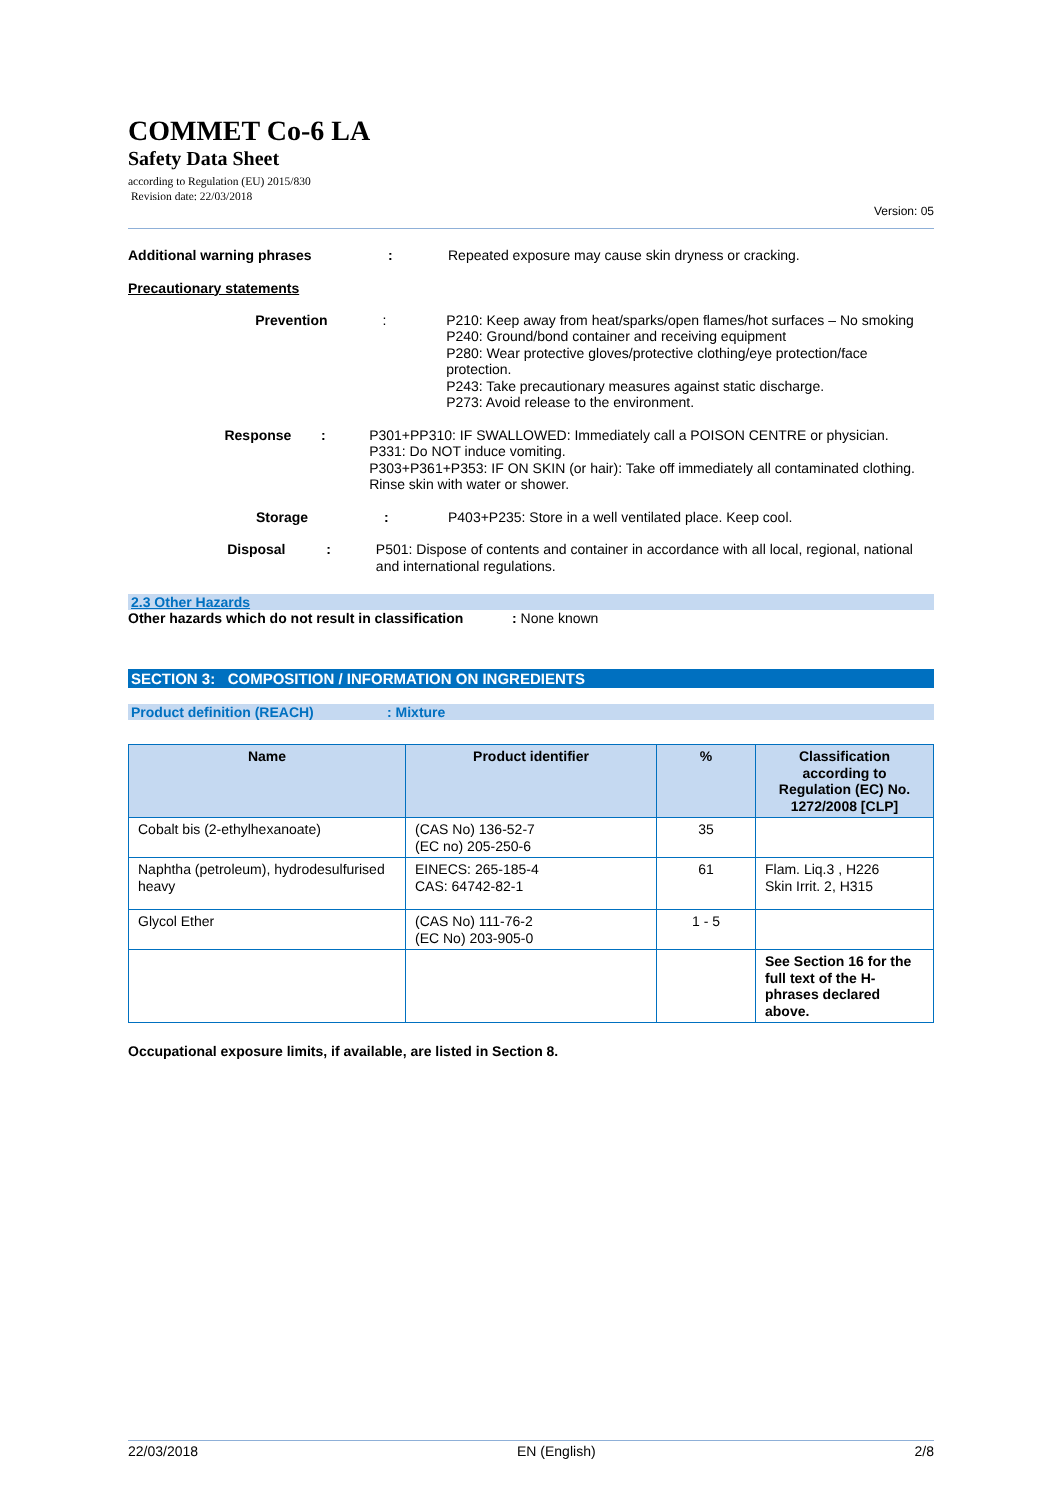COMMET Co-6 LA
Safety Data Sheet
according to Regulation (EU) 2015/830
Revision date: 22/03/2018
Version: 05
Additional warning phrases : Repeated exposure may cause skin dryness or cracking.
Precautionary statements
Prevention : P210: Keep away from heat/sparks/open flames/hot surfaces – No smoking
P240: Ground/bond container and receiving equipment
P280: Wear protective gloves/protective clothing/eye protection/face protection.
P243: Take precautionary measures against static discharge.
P273: Avoid release to the environment.
Response : P301+PP310: IF SWALLOWED: Immediately call a POISON CENTRE or physician.
P331: Do NOT induce vomiting.
P303+P361+P353: IF ON SKIN (or hair): Take off immediately all contaminated clothing. Rinse skin with water or shower.
Storage : P403+P235: Store in a well ventilated place. Keep cool.
Disposal : P501: Dispose of contents and container in accordance with all local, regional, national and international regulations.
2.3 Other Hazards
Other hazards which do not result in classification
: None known
SECTION 3: COMPOSITION / INFORMATION ON INGREDIENTS
Product definition (REACH) : Mixture
| Name | Product identifier | % | Classification according to Regulation (EC) No. 1272/2008 [CLP] |
| --- | --- | --- | --- |
| Cobalt bis (2-ethylhexanoate) | (CAS No) 136-52-7 (EC no) 205-250-6 | 35 | |
| Naphtha (petroleum), hydrodesulfurised heavy | EINECS: 265-185-4 CAS: 64742-82-1 | 61 | Flam. Liq.3 , H226 Skin Irrit. 2, H315 |
| Glycol Ether | (CAS No) 111-76-2 (EC No) 203-905-0 | 1 - 5 | |
| | | | See Section 16 for the full text of the H-phrases declared above. |
Occupational exposure limits, if available, are listed in Section 8.
22/03/2018 EN (English) 2/8